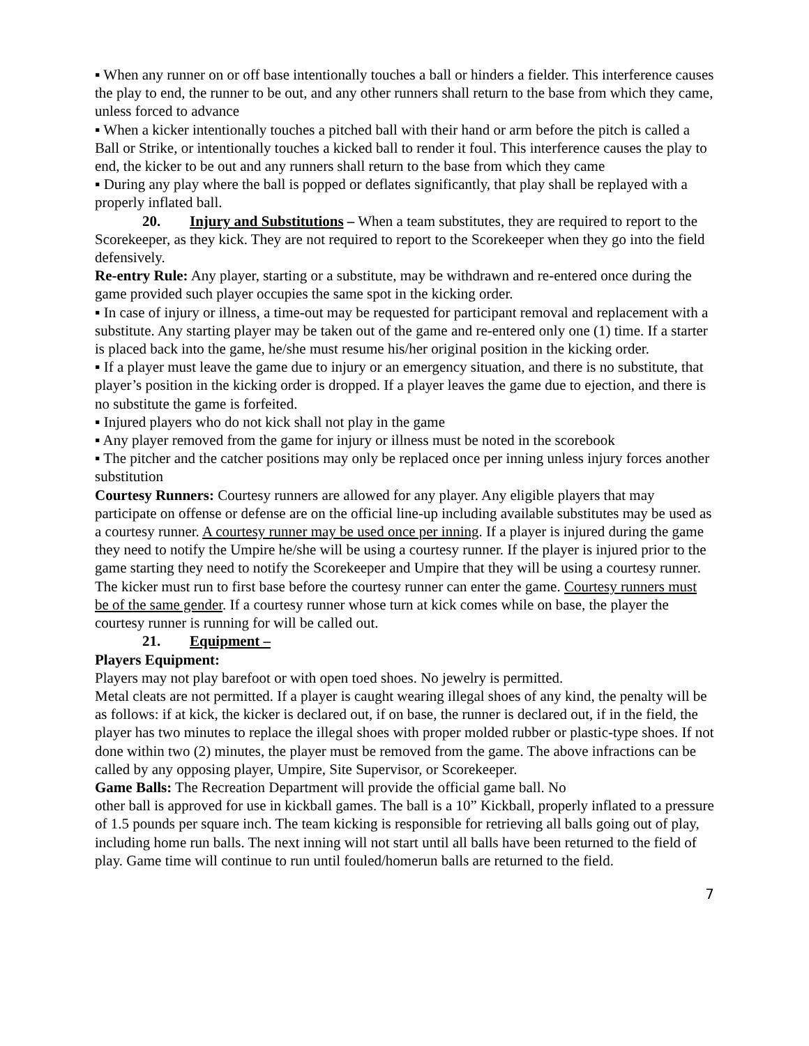▪ When any runner on or off base intentionally touches a ball or hinders a fielder. This interference causes the play to end, the runner to be out, and any other runners shall return to the base from which they came, unless forced to advance
▪ When a kicker intentionally touches a pitched ball with their hand or arm before the pitch is called a Ball or Strike, or intentionally touches a kicked ball to render it foul. This interference causes the play to end, the kicker to be out and any runners shall return to the base from which they came
▪ During any play where the ball is popped or deflates significantly, that play shall be replayed with a properly inflated ball.
20. Injury and Substitutions – When a team substitutes, they are required to report to the Scorekeeper, as they kick. They are not required to report to the Scorekeeper when they go into the field defensively.
Re-entry Rule: Any player, starting or a substitute, may be withdrawn and re-entered once during the game provided such player occupies the same spot in the kicking order.
▪ In case of injury or illness, a time-out may be requested for participant removal and replacement with a substitute. Any starting player may be taken out of the game and re-entered only one (1) time. If a starter is placed back into the game, he/she must resume his/her original position in the kicking order.
▪ If a player must leave the game due to injury or an emergency situation, and there is no substitute, that player’s position in the kicking order is dropped. If a player leaves the game due to ejection, and there is no substitute the game is forfeited.
▪ Injured players who do not kick shall not play in the game
▪ Any player removed from the game for injury or illness must be noted in the scorebook
▪ The pitcher and the catcher positions may only be replaced once per inning unless injury forces another substitution
Courtesy Runners: Courtesy runners are allowed for any player. Any eligible players that may participate on offense or defense are on the official line-up including available substitutes may be used as a courtesy runner. A courtesy runner may be used once per inning. If a player is injured during the game they need to notify the Umpire he/she will be using a courtesy runner. If the player is injured prior to the game starting they need to notify the Scorekeeper and Umpire that they will be using a courtesy runner. The kicker must run to first base before the courtesy runner can enter the game. Courtesy runners must be of the same gender. If a courtesy runner whose turn at kick comes while on base, the player the courtesy runner is running for will be called out.
21. Equipment –
Players Equipment:
Players may not play barefoot or with open toed shoes. No jewelry is permitted.
Metal cleats are not permitted. If a player is caught wearing illegal shoes of any kind, the penalty will be as follows: if at kick, the kicker is declared out, if on base, the runner is declared out, if in the field, the player has two minutes to replace the illegal shoes with proper molded rubber or plastic-type shoes. If not done within two (2) minutes, the player must be removed from the game. The above infractions can be called by any opposing player, Umpire, Site Supervisor, or Scorekeeper.
Game Balls: The Recreation Department will provide the official game ball. No
other ball is approved for use in kickball games. The ball is a 10” Kickball, properly inflated to a pressure of 1.5 pounds per square inch. The team kicking is responsible for retrieving all balls going out of play, including home run balls. The next inning will not start until all balls have been returned to the field of play. Game time will continue to run until fouled/homerun balls are returned to the field.
7